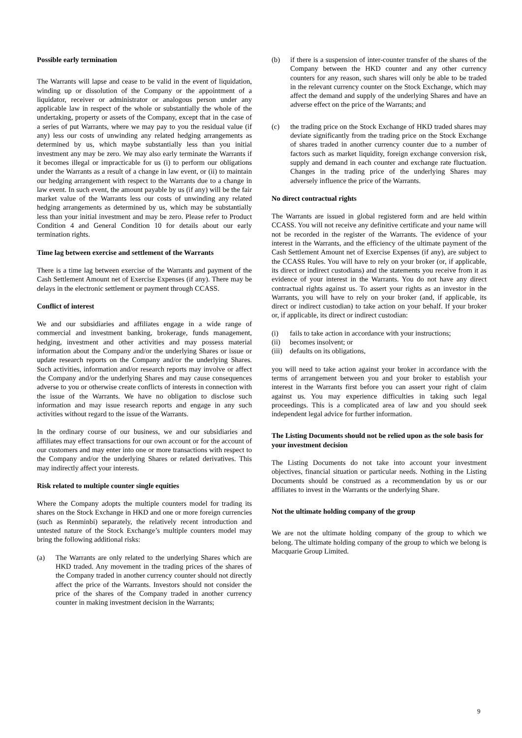Possible early termination
The Warrants will lapse and cease to be valid in the event of liquidation, winding up or dissolution of the Company or the appointment of a liquidator, receiver or administrator or analogous person under any applicable law in respect of the whole or substantially the whole of the undertaking, property or assets of the Company, except that in the case of a series of put Warrants, where we may pay to you the residual value (if any) less our costs of unwinding any related hedging arrangements as determined by us, which maybe substantially less than you initial investment any may be zero. We may also early terminate the Warrants if it becomes illegal or impracticable for us (i) to perform our obligations under the Warrants as a result of a change in law event, or (ii) to maintain our hedging arrangement with respect to the Warrants due to a change in law event. In such event, the amount payable by us (if any) will be the fair market value of the Warrants less our costs of unwinding any related hedging arrangements as determined by us, which may be substantially less than your initial investment and may be zero. Please refer to Product Condition 4 and General Condition 10 for details about our early termination rights.
Time lag between exercise and settlement of the Warrants
There is a time lag between exercise of the Warrants and payment of the Cash Settlement Amount net of Exercise Expenses (if any). There may be delays in the electronic settlement or payment through CCASS.
Conflict of interest
We and our subsidiaries and affiliates engage in a wide range of commercial and investment banking, brokerage, funds management, hedging, investment and other activities and may possess material information about the Company and/or the underlying Shares or issue or update research reports on the Company and/or the underlying Shares. Such activities, information and/or research reports may involve or affect the Company and/or the underlying Shares and may cause consequences adverse to you or otherwise create conflicts of interests in connection with the issue of the Warrants. We have no obligation to disclose such information and may issue research reports and engage in any such activities without regard to the issue of the Warrants.
In the ordinary course of our business, we and our subsidiaries and affiliates may effect transactions for our own account or for the account of our customers and may enter into one or more transactions with respect to the Company and/or the underlying Shares or related derivatives. This may indirectly affect your interests.
Risk related to multiple counter single equities
Where the Company adopts the multiple counters model for trading its shares on the Stock Exchange in HKD and one or more foreign currencies (such as Renminbi) separately, the relatively recent introduction and untested nature of the Stock Exchange’s multiple counters model may bring the following additional risks:
(a) The Warrants are only related to the underlying Shares which are HKD traded. Any movement in the trading prices of the shares of the Company traded in another currency counter should not directly affect the price of the Warrants. Investors should not consider the price of the shares of the Company traded in another currency counter in making investment decision in the Warrants;
(b) if there is a suspension of inter-counter transfer of the shares of the Company between the HKD counter and any other currency counters for any reason, such shares will only be able to be traded in the relevant currency counter on the Stock Exchange, which may affect the demand and supply of the underlying Shares and have an adverse effect on the price of the Warrants; and
(c) the trading price on the Stock Exchange of HKD traded shares may deviate significantly from the trading price on the Stock Exchange of shares traded in another currency counter due to a number of factors such as market liquidity, foreign exchange conversion risk, supply and demand in each counter and exchange rate fluctuation. Changes in the trading price of the underlying Shares may adversely influence the price of the Warrants.
No direct contractual rights
The Warrants are issued in global registered form and are held within CCASS. You will not receive any definitive certificate and your name will not be recorded in the register of the Warrants. The evidence of your interest in the Warrants, and the efficiency of the ultimate payment of the Cash Settlement Amount net of Exercise Expenses (if any), are subject to the CCASS Rules. You will have to rely on your broker (or, if applicable, its direct or indirect custodians) and the statements you receive from it as evidence of your interest in the Warrants. You do not have any direct contractual rights against us. To assert your rights as an investor in the Warrants, you will have to rely on your broker (and, if applicable, its direct or indirect custodian) to take action on your behalf. If your broker or, if applicable, its direct or indirect custodian:
(i) fails to take action in accordance with your instructions;
(ii) becomes insolvent; or
(iii) defaults on its obligations,
you will need to take action against your broker in accordance with the terms of arrangement between you and your broker to establish your interest in the Warrants first before you can assert your right of claim against us. You may experience difficulties in taking such legal proceedings. This is a complicated area of law and you should seek independent legal advice for further information.
The Listing Documents should not be relied upon as the sole basis for your investment decision
The Listing Documents do not take into account your investment objectives, financial situation or particular needs. Nothing in the Listing Documents should be construed as a recommendation by us or our affiliates to invest in the Warrants or the underlying Share.
Not the ultimate holding company of the group
We are not the ultimate holding company of the group to which we belong. The ultimate holding company of the group to which we belong is Macquarie Group Limited.
9